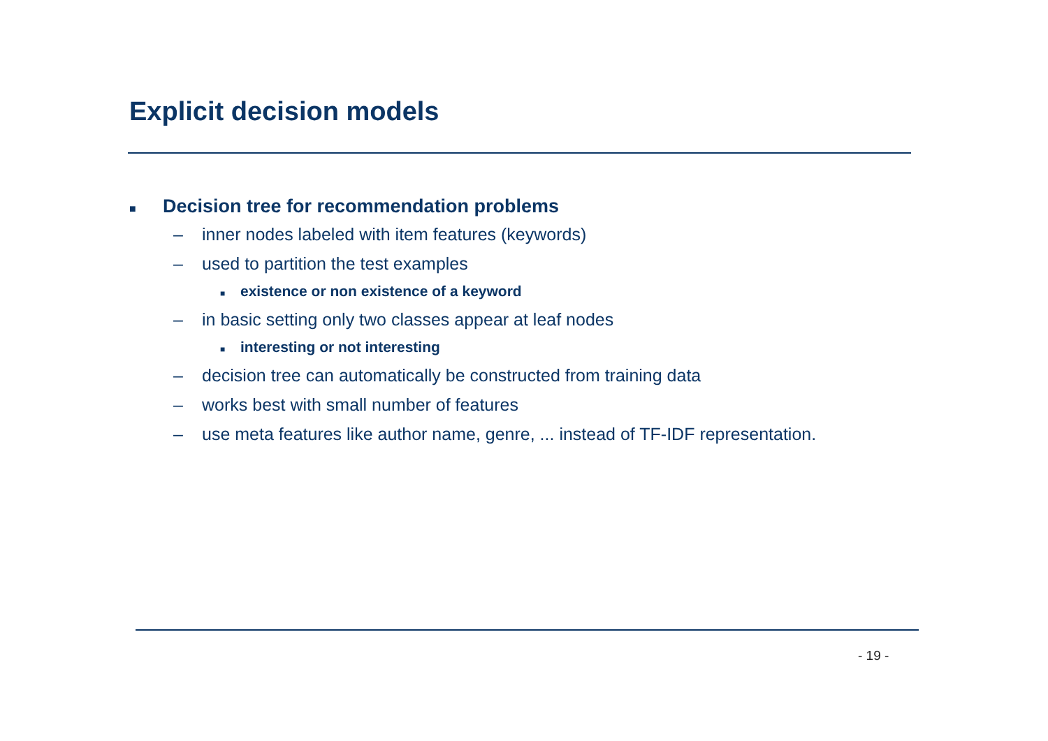Explicit decision models
■ Decision tree for recommendation problems
– inner nodes labeled with item features (keywords)
– used to partition the test examples
■ existence or non existence of a keyword
– in basic setting only two classes appear at leaf nodes
■ interesting or not interesting
– decision tree can automatically be constructed from training data
– works best with small number of features
– use meta features like author name, genre, ... instead of TF-IDF representation.
- 19 -